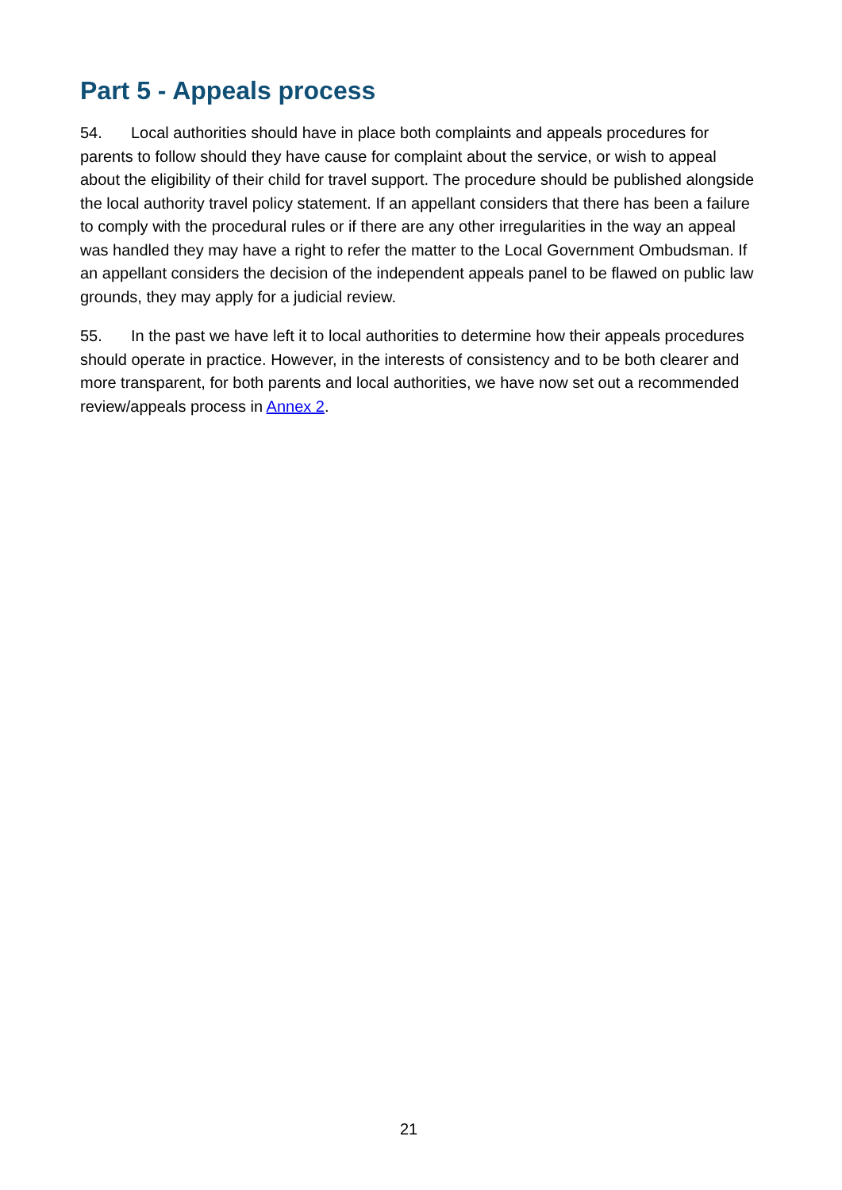Part 5 - Appeals process
54. Local authorities should have in place both complaints and appeals procedures for parents to follow should they have cause for complaint about the service, or wish to appeal about the eligibility of their child for travel support. The procedure should be published alongside the local authority travel policy statement. If an appellant considers that there has been a failure to comply with the procedural rules or if there are any other irregularities in the way an appeal was handled they may have a right to refer the matter to the Local Government Ombudsman. If an appellant considers the decision of the independent appeals panel to be flawed on public law grounds, they may apply for a judicial review.
55. In the past we have left it to local authorities to determine how their appeals procedures should operate in practice. However, in the interests of consistency and to be both clearer and more transparent, for both parents and local authorities, we have now set out a recommended review/appeals process in Annex 2.
21